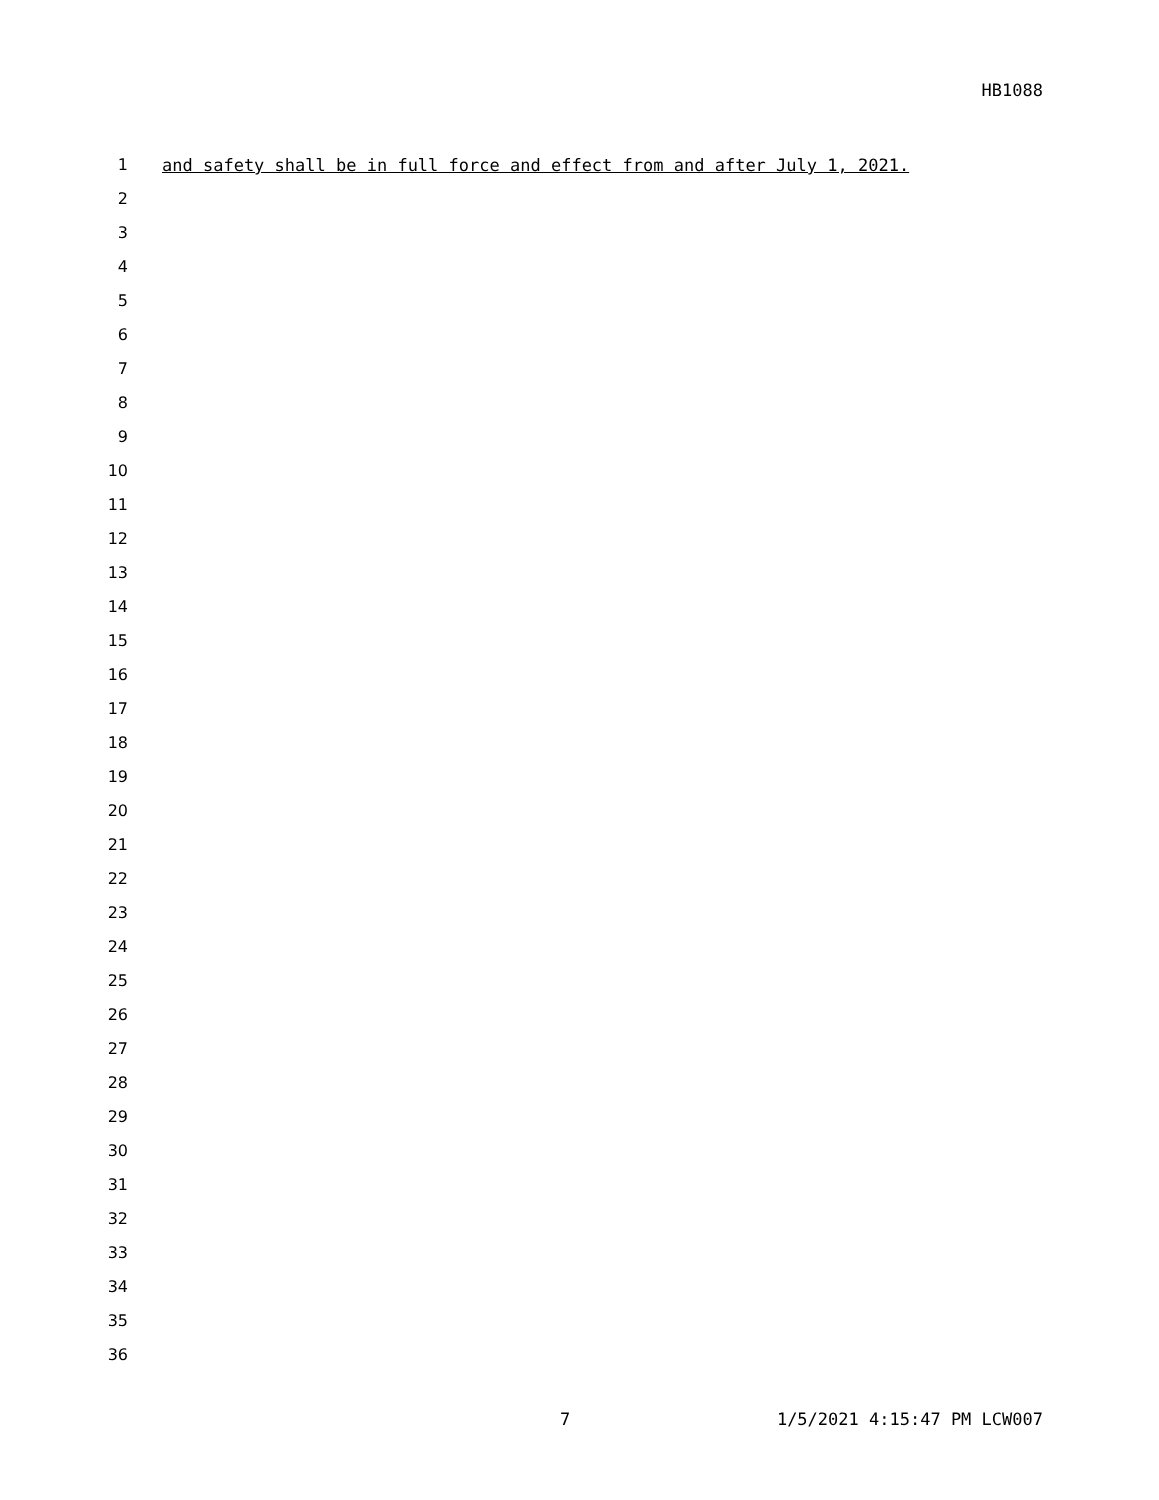HB1088
1 and safety shall be in full force and effect from and after July 1, 2021.
2
3
4
5
6
7
8
9
10
11
12
13
14
15
16
17
18
19
20
21
22
23
24
25
26
27
28
29
30
31
32
33
34
35
36
7 1/5/2021 4:15:47 PM LCW007